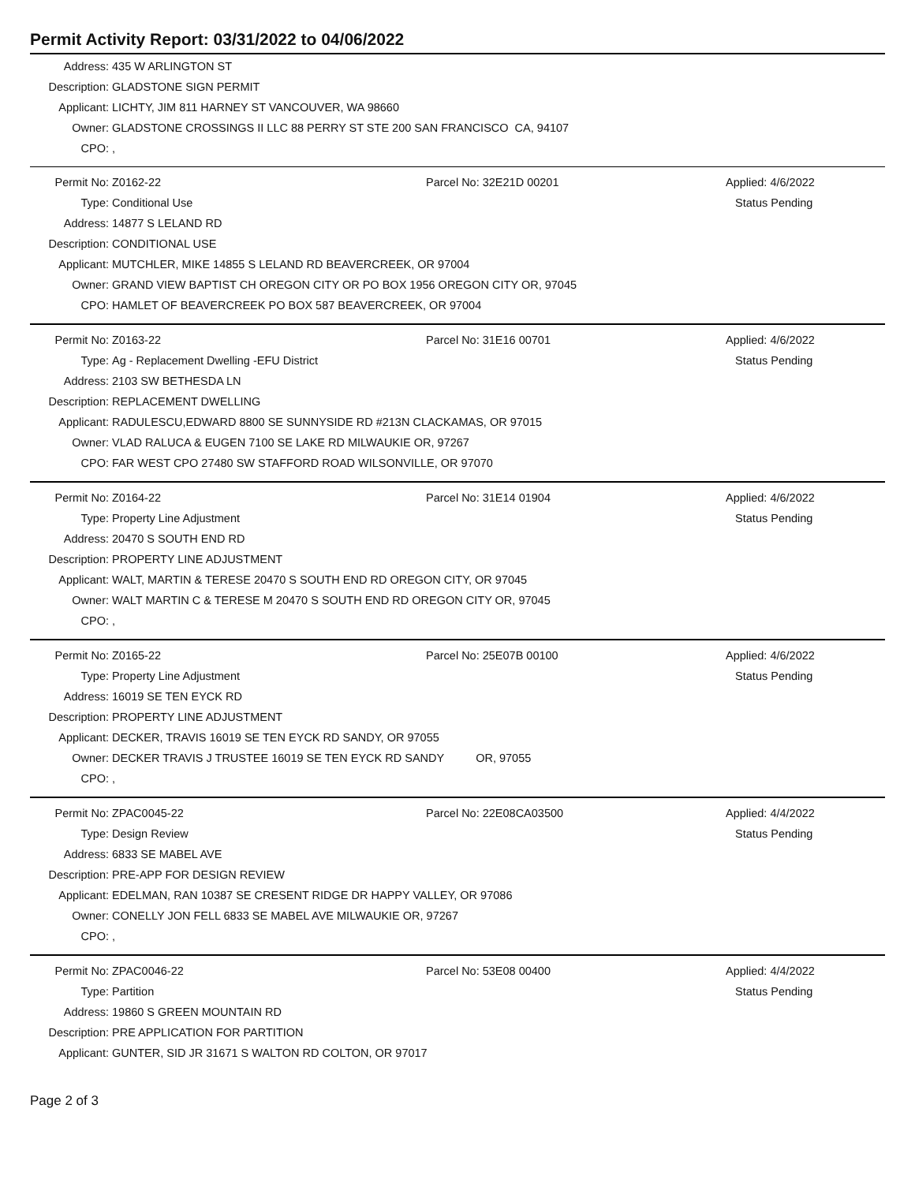Permit Activity Report: 03/31/2022 to 04/06/2022
| Address: | 435 W ARLINGTON ST |
| Description: | GLADSTONE SIGN PERMIT |
| Applicant: | LICHTY, JIM 811 HARNEY ST VANCOUVER, WA 98660 |
| Owner: | GLADSTONE CROSSINGS II LLC 88 PERRY ST STE 200 SAN FRANCISCO CA, 94107 |
| CPO: | , |
| Permit No: | Z0162-22 | Parcel No: 32E21D 00201 | Applied: 4/6/2022 |
| Type: | Conditional Use | | Status Pending |
| Address: | 14877 S LELAND RD | | |
| Description: | CONDITIONAL USE | | |
| Applicant: | MUTCHLER, MIKE 14855 S LELAND RD BEAVERCREEK, OR 97004 | | |
| Owner: | GRAND VIEW BAPTIST CH OREGON CITY OR PO BOX 1956 OREGON CITY OR, 97045 | | |
| CPO: | HAMLET OF BEAVERCREEK PO BOX 587 BEAVERCREEK, OR 97004 | | |
| Permit No: | Z0163-22 | Parcel No: 31E16 00701 | Applied: 4/6/2022 |
| Type: | Ag - Replacement Dwelling -EFU District | | Status Pending |
| Address: | 2103 SW BETHESDA LN | | |
| Description: | REPLACEMENT DWELLING | | |
| Applicant: | RADULESCU,EDWARD 8800 SE SUNNYSIDE RD #213N CLACKAMAS, OR 97015 | | |
| Owner: | VLAD RALUCA & EUGEN 7100 SE LAKE RD MILWAUKIE OR, 97267 | | |
| CPO: | FAR WEST CPO 27480 SW STAFFORD ROAD WILSONVILLE, OR 97070 | | |
| Permit No: | Z0164-22 | Parcel No: 31E14 01904 | Applied: 4/6/2022 |
| Type: | Property Line Adjustment | | Status Pending |
| Address: | 20470 S SOUTH END RD | | |
| Description: | PROPERTY LINE ADJUSTMENT | | |
| Applicant: | WALT, MARTIN & TERESE 20470 S SOUTH END RD OREGON CITY, OR 97045 | | |
| Owner: | WALT MARTIN C & TERESE M 20470 S SOUTH END RD OREGON CITY OR, 97045 | | |
| CPO: | , | | |
| Permit No: | Z0165-22 | Parcel No: 25E07B 00100 | Applied: 4/6/2022 |
| Type: | Property Line Adjustment | | Status Pending |
| Address: | 16019 SE TEN EYCK RD | | |
| Description: | PROPERTY LINE ADJUSTMENT | | |
| Applicant: | DECKER, TRAVIS 16019 SE TEN EYCK RD SANDY, OR 97055 | | |
| Owner: | DECKER TRAVIS J TRUSTEE 16019 SE TEN EYCK RD SANDY OR, 97055 | | |
| CPO: | , | | |
| Permit No: | ZPAC0045-22 | Parcel No: 22E08CA03500 | Applied: 4/4/2022 |
| Type: | Design Review | | Status Pending |
| Address: | 6833 SE MABEL AVE | | |
| Description: | PRE-APP FOR DESIGN REVIEW | | |
| Applicant: | EDELMAN, RAN 10387 SE CRESENT RIDGE DR HAPPY VALLEY, OR 97086 | | |
| Owner: | CONELLY JON FELL 6833 SE MABEL AVE MILWAUKIE OR, 97267 | | |
| CPO: | , | | |
| Permit No: | ZPAC0046-22 | Parcel No: 53E08 00400 | Applied: 4/4/2022 |
| Type: | Partition | | Status Pending |
| Address: | 19860 S GREEN MOUNTAIN RD | | |
| Description: | PRE APPLICATION FOR PARTITION | | |
| Applicant: | GUNTER, SID JR 31671 S WALTON RD COLTON, OR 97017 | | |
Page 2 of 3